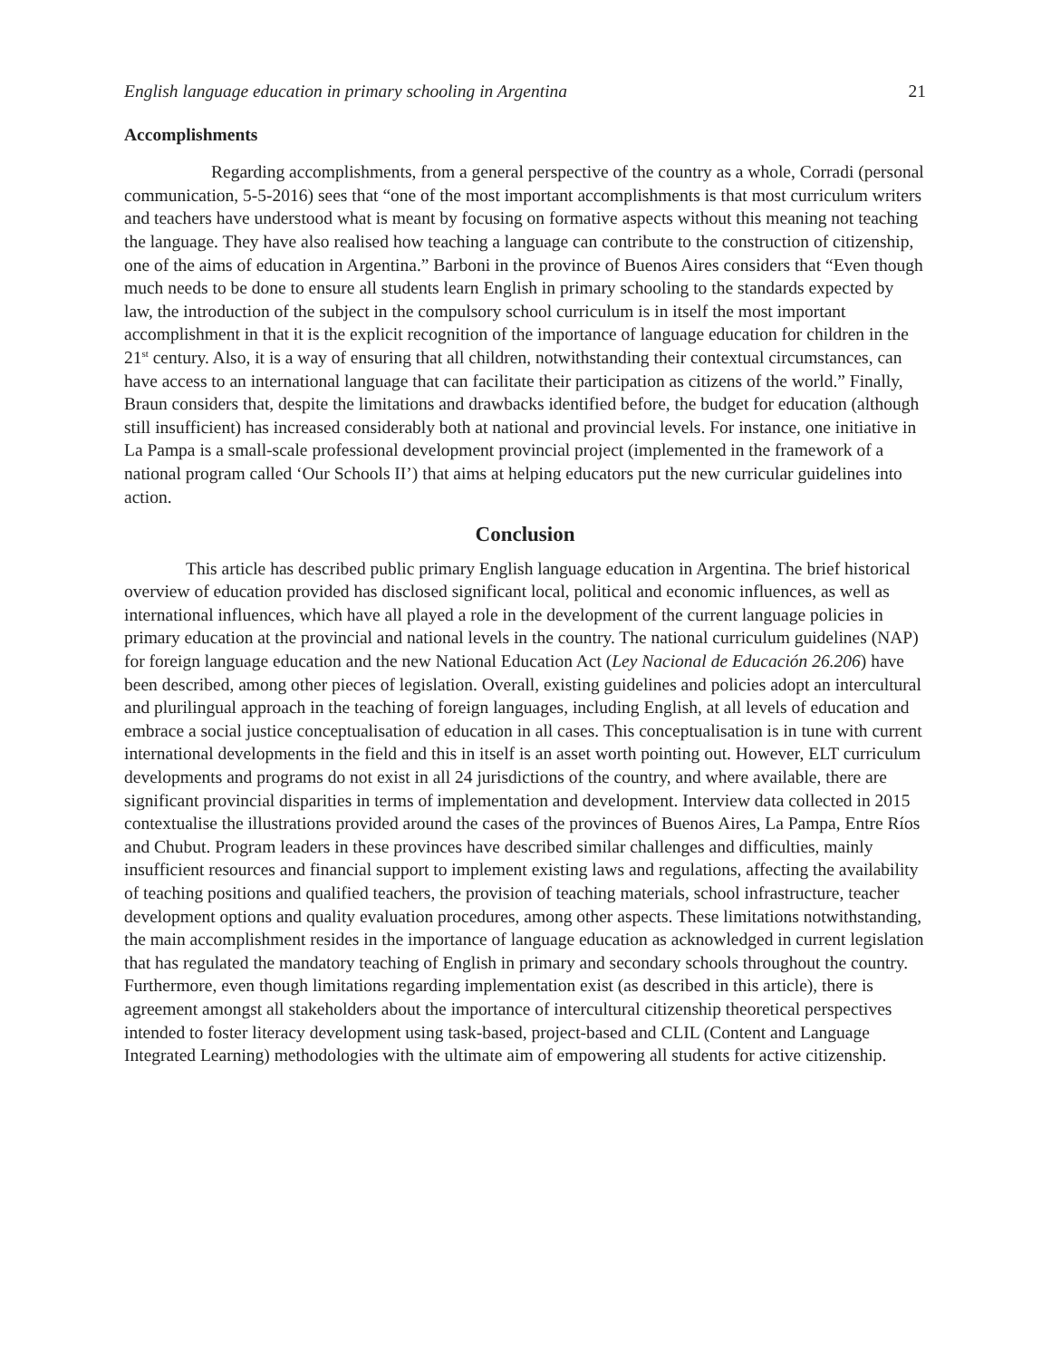English language education in primary schooling in Argentina 21
Accomplishments
Regarding accomplishments, from a general perspective of the country as a whole, Corradi (personal communication, 5-5-2016) sees that “one of the most important accomplishments is that most curriculum writers and teachers have understood what is meant by focusing on formative aspects without this meaning not teaching the language. They have also realised how teaching a language can contribute to the construction of citizenship, one of the aims of education in Argentina.” Barboni in the province of Buenos Aires considers that “Even though much needs to be done to ensure all students learn English in primary schooling to the standards expected by law, the introduction of the subject in the compulsory school curriculum is in itself the most important accomplishment in that it is the explicit recognition of the importance of language education for children in the 21<sup>st</sup> century. Also, it is a way of ensuring that all children, notwithstanding their contextual circumstances, can have access to an international language that can facilitate their participation as citizens of the world.” Finally, Braun considers that, despite the limitations and drawbacks identified before, the budget for education (although still insufficient) has increased considerably both at national and provincial levels. For instance, one initiative in La Pampa is a small-scale professional development provincial project (implemented in the framework of a national program called ‘Our Schools II’) that aims at helping educators put the new curricular guidelines into action.
Conclusion
This article has described public primary English language education in Argentina. The brief historical overview of education provided has disclosed significant local, political and economic influences, as well as international influences, which have all played a role in the development of the current language policies in primary education at the provincial and national levels in the country. The national curriculum guidelines (NAP) for foreign language education and the new National Education Act (Ley Nacional de Educación 26.206) have been described, among other pieces of legislation. Overall, existing guidelines and policies adopt an intercultural and plurilingual approach in the teaching of foreign languages, including English, at all levels of education and embrace a social justice conceptualisation of education in all cases. This conceptualisation is in tune with current international developments in the field and this in itself is an asset worth pointing out. However, ELT curriculum developments and programs do not exist in all 24 jurisdictions of the country, and where available, there are significant provincial disparities in terms of implementation and development. Interview data collected in 2015 contextualise the illustrations provided around the cases of the provinces of Buenos Aires, La Pampa, Entre Ríos and Chubut. Program leaders in these provinces have described similar challenges and difficulties, mainly insufficient resources and financial support to implement existing laws and regulations, affecting the availability of teaching positions and qualified teachers, the provision of teaching materials, school infrastructure, teacher development options and quality evaluation procedures, among other aspects. These limitations notwithstanding, the main accomplishment resides in the importance of language education as acknowledged in current legislation that has regulated the mandatory teaching of English in primary and secondary schools throughout the country. Furthermore, even though limitations regarding implementation exist (as described in this article), there is agreement amongst all stakeholders about the importance of intercultural citizenship theoretical perspectives intended to foster literacy development using task-based, project-based and CLIL (Content and Language Integrated Learning) methodologies with the ultimate aim of empowering all students for active citizenship.